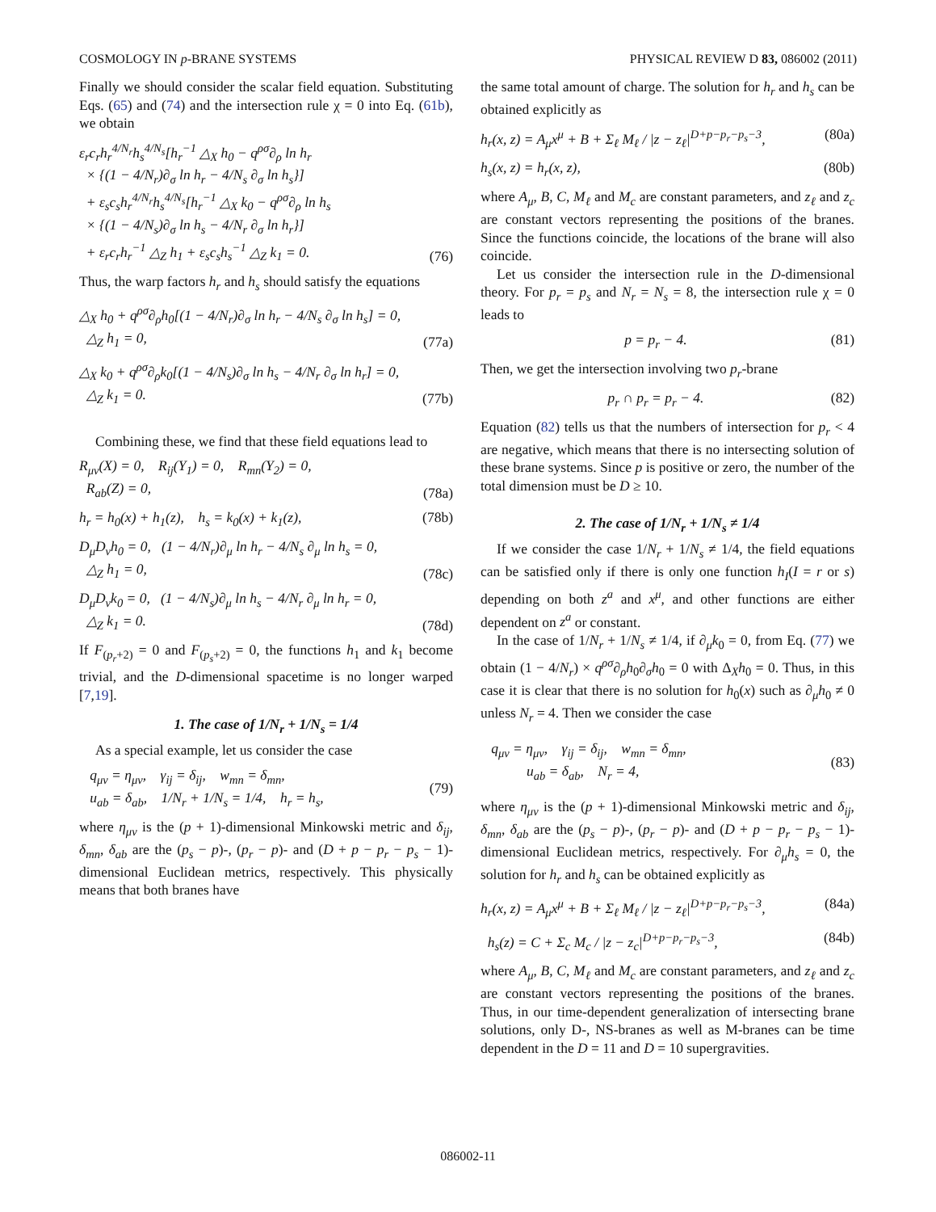COSMOLOGY IN p-BRANE SYSTEMS PHYSICAL REVIEW D 83, 086002 (2011)
Finally we should consider the scalar field equation. Substituting Eqs. (65) and (74) and the intersection rule χ = 0 into Eq. (61b), we obtain
ε<sub>r</sub>c<sub>r</sub>h<sub>r</sub><sup>4/N<sub>r</sub></sup>h<sub>s</sub><sup>4/N<sub>s</sub></sup>[h<sub>r</sub><sup>−1</sup> △<sub>X</sub> h<sub>0</sub> − q<sup>ρσ</sup>∂<sub>ρ</sub> ln h<sub>r</sub>
× {(1 − 4/N<sub>r</sub>)∂<sub>σ</sub> ln h<sub>r</sub> − 4/N<sub>s</sub> ∂<sub>σ</sub> ln h<sub>s</sub>}]
+ ε<sub>s</sub>c<sub>s</sub>h<sub>r</sub><sup>4/N<sub>r</sub></sup>h<sub>s</sub><sup>4/N<sub>s</sub></sup>[h<sub>r</sub><sup>−1</sup> △<sub>X</sub> k<sub>0</sub> − q<sup>ρσ</sup>∂<sub>ρ</sub> ln h<sub>s</sub>
× {(1 − 4/N<sub>s</sub>)∂<sub>σ</sub> ln h<sub>s</sub> − 4/N<sub>r</sub> ∂<sub>σ</sub> ln h<sub>r</sub>}]
+ ε<sub>r</sub>c<sub>r</sub>h<sub>r</sub><sup>−1</sup> △<sub>Z</sub> h<sub>1</sub> + ε<sub>s</sub>c<sub>s</sub>h<sub>s</sub><sup>−1</sup> △<sub>Z</sub> k<sub>1</sub> = 0.
(76)
Thus, the warp factors h<sub>r</sub> and h<sub>s</sub> should satisfy the equations
△<sub>X</sub> h<sub>0</sub> + q<sup>ρσ</sup>∂<sub>ρ</sub>h<sub>0</sub>[(1 − 4/N<sub>r</sub>)∂<sub>σ</sub> ln h<sub>r</sub> − 4/N<sub>s</sub> ∂<sub>σ</sub> ln h<sub>s</sub>] = 0,
△<sub>Z</sub> h<sub>1</sub> = 0,
(77a)
△<sub>X</sub> k<sub>0</sub> + q<sup>ρσ</sup>∂<sub>ρ</sub>k<sub>0</sub>[(1 − 4/N<sub>s</sub>)∂<sub>σ</sub> ln h<sub>s</sub> − 4/N<sub>r</sub> ∂<sub>σ</sub> ln h<sub>r</sub>] = 0,
△<sub>Z</sub> k<sub>1</sub> = 0.
(77b)
Combining these, we find that these field equations lead to
R<sub>μν</sub>(X) = 0, R<sub>ij</sub>(Y<sub>1</sub>) = 0, R<sub>mn</sub>(Y<sub>2</sub>) = 0,
R<sub>ab</sub>(Z) = 0,
(78a)
h<sub>r</sub> = h<sub>0</sub>(x) + h<sub>1</sub>(z), h<sub>s</sub> = k<sub>0</sub>(x) + k<sub>1</sub>(z),
(78b)
D<sub>μ</sub>D<sub>ν</sub>h<sub>0</sub> = 0, (1 − 4/N<sub>r</sub>)∂<sub>μ</sub> ln h<sub>r</sub> − 4/N<sub>s</sub> ∂<sub>μ</sub> ln h<sub>s</sub> = 0,
△<sub>Z</sub> h<sub>1</sub> = 0,
(78c)
D<sub>μ</sub>D<sub>ν</sub>k<sub>0</sub> = 0, (1 − 4/N<sub>s</sub>)∂<sub>μ</sub> ln h<sub>s</sub> − 4/N<sub>r</sub> ∂<sub>μ</sub> ln h<sub>r</sub> = 0,
△<sub>Z</sub> k<sub>1</sub> = 0.
(78d)
If F<sub>(p<sub>r</sub>+2)</sub> = 0 and F<sub>(p<sub>s</sub>+2)</sub> = 0, the functions h<sub>1</sub> and k<sub>1</sub> become trivial, and the D-dimensional spacetime is no longer warped [7,19].
1. The case of 1/N<sub>r</sub> + 1/N<sub>s</sub> = 1/4
As a special example, let us consider the case
q<sub>μν</sub> = η<sub>μν</sub>, γ<sub>ij</sub> = δ<sub>ij</sub>, w<sub>mn</sub> = δ<sub>mn</sub>,
u<sub>ab</sub> = δ<sub>ab</sub>, 1/N<sub>r</sub> + 1/N<sub>s</sub> = 1/4, h<sub>r</sub> = h<sub>s</sub>,
(79)
where η<sub>μν</sub> is the (p + 1)-dimensional Minkowski metric and δ<sub>ij</sub>, δ<sub>mn</sub>, δ<sub>ab</sub> are the (p<sub>s</sub> − p)-, (p<sub>r</sub> − p)- and (D + p − p<sub>r</sub> − p<sub>s</sub> − 1)-dimensional Euclidean metrics, respectively. This physically means that both branes have
the same total amount of charge. The solution for h<sub>r</sub> and h<sub>s</sub> can be obtained explicitly as
h<sub>r</sub>(x, z) = A<sub>μ</sub>x<sup>μ</sup> + B + Σ<sub>ℓ</sub> M<sub>ℓ</sub> / |z − z<sub>ℓ</sub>|<sup>D+p−p<sub>r</sub>−p<sub>s</sub>−3</sup>,
(80a)
h<sub>s</sub>(x, z) = h<sub>r</sub>(x, z), (80b)
where A<sub>μ</sub>, B, C, M<sub>ℓ</sub> and M<sub>c</sub> are constant parameters, and z<sub>ℓ</sub> and z<sub>c</sub> are constant vectors representing the positions of the branes. Since the functions coincide, the locations of the brane will also coincide.
Let us consider the intersection rule in the D-dimensional theory. For p<sub>r</sub> = p<sub>s</sub> and N<sub>r</sub> = N<sub>s</sub> = 8, the intersection rule χ = 0 leads to
p = p<sub>r</sub> − 4. (81)
Then, we get the intersection involving two p<sub>r</sub>-brane
p<sub>r</sub> ∩ p<sub>r</sub> = p<sub>r</sub> − 4. (82)
Equation (82) tells us that the numbers of intersection for p<sub>r</sub> < 4 are negative, which means that there is no intersecting solution of these brane systems. Since p is positive or zero, the number of the total dimension must be D ≥ 10.
2. The case of 1/N<sub>r</sub> + 1/N<sub>s</sub> ≠ 1/4
If we consider the case 1/N<sub>r</sub> + 1/N<sub>s</sub> ≠ 1/4, the field equations can be satisfied only if there is only one function h<sub>I</sub>(I = r or s) depending on both z<sup>a</sup> and x<sup>μ</sup>, and other functions are either dependent on z<sup>a</sup> or constant.
In the case of 1/N<sub>r</sub> + 1/N<sub>s</sub> ≠ 1/4, if ∂<sub>μ</sub>k<sub>0</sub> = 0, from Eq. (77) we obtain (1 − 4/N<sub>r</sub>) × q<sup>ρσ</sup>∂<sub>ρ</sub>h<sub>0</sub>∂<sub>σ</sub>h<sub>0</sub> = 0 with Δ<sub>X</sub>h<sub>0</sub> = 0. Thus, in this case it is clear that there is no solution for h<sub>0</sub>(x) such as ∂<sub>μ</sub>h<sub>0</sub> ≠ 0 unless N<sub>r</sub> = 4. Then we consider the case
q<sub>μν</sub> = η<sub>μν</sub>, γ<sub>ij</sub> = δ<sub>ij</sub>, w<sub>mn</sub> = δ<sub>mn</sub>,
u<sub>ab</sub> = δ<sub>ab</sub>, N<sub>r</sub> = 4,
(83)
where η<sub>μν</sub> is the (p + 1)-dimensional Minkowski metric and δ<sub>ij</sub>, δ<sub>mn</sub>, δ<sub>ab</sub> are the (p<sub>s</sub> − p)-, (p<sub>r</sub> − p)- and (D + p − p<sub>r</sub> − p<sub>s</sub> − 1)-dimensional Euclidean metrics, respectively. For ∂<sub>μ</sub>h<sub>s</sub> = 0, the solution for h<sub>r</sub> and h<sub>s</sub> can be obtained explicitly as
h<sub>r</sub>(x, z) = A<sub>μ</sub>x<sup>μ</sup> + B + Σ<sub>ℓ</sub> M<sub>ℓ</sub> / |z − z<sub>ℓ</sub>|<sup>D+p−p<sub>r</sub>−p<sub>s</sub>−3</sup>,
(84a)
h<sub>s</sub>(z) = C + Σ<sub>c</sub> M<sub>c</sub> / |z − z<sub>c</sub>|<sup>D+p−p<sub>r</sub>−p<sub>s</sub>−3</sup>,
(84b)
where A<sub>μ</sub>, B, C, M<sub>ℓ</sub> and M<sub>c</sub> are constant parameters, and z<sub>ℓ</sub> and z<sub>c</sub> are constant vectors representing the positions of the branes. Thus, in our time-dependent generalization of intersecting brane solutions, only D-, NS-branes as well as M-branes can be time dependent in the D = 11 and D = 10 supergravities.
086002-11